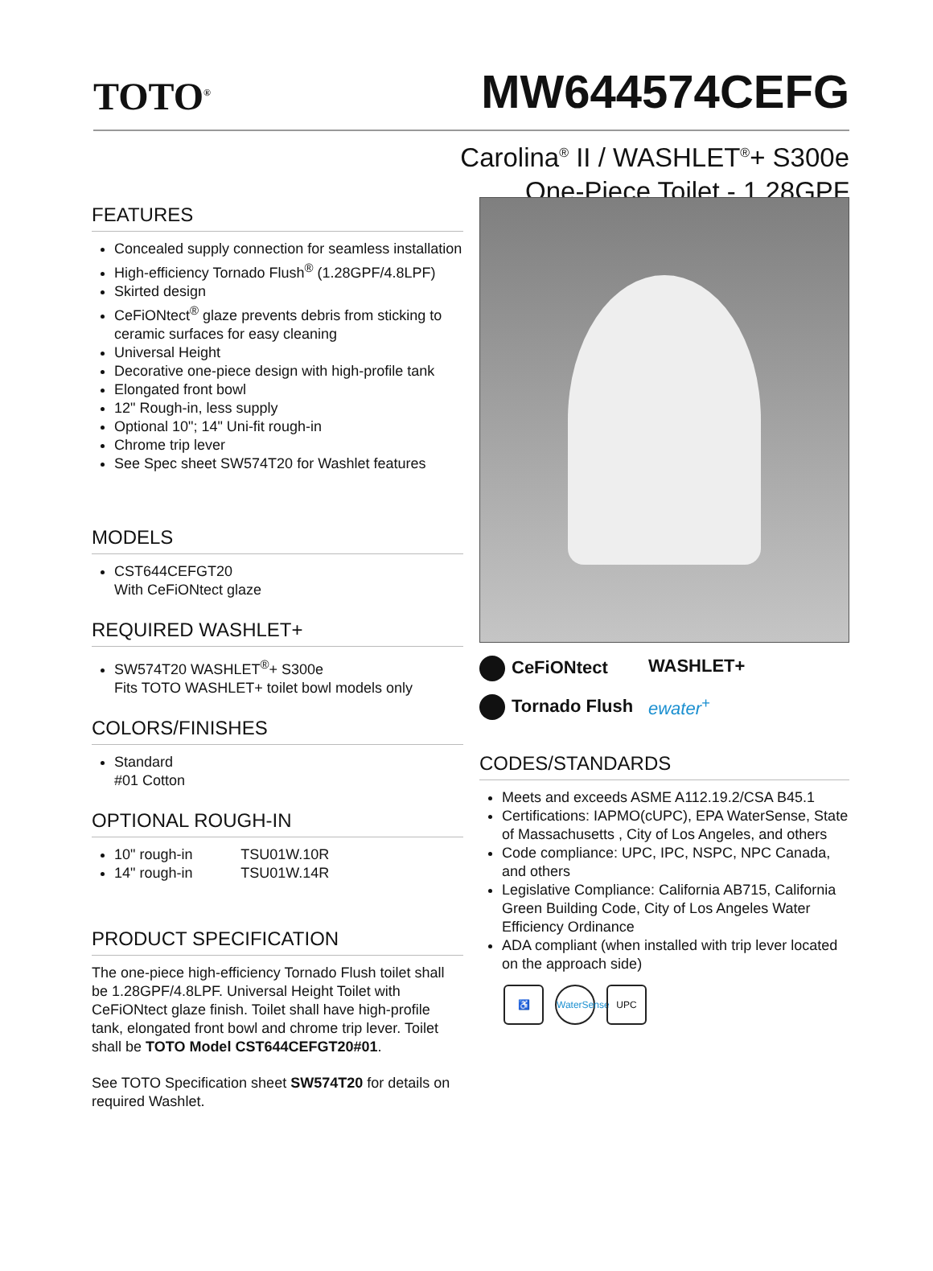TOTO<sup>®</sup>
MW644574CEFG
Carolina<sup>®</sup> II / WASHLET<sup>®</sup>+ S300e
One-Piece Toilet - 1.28GPF
FEATURES
Concealed supply connection for seamless installation
High-efficiency Tornado Flush<sup>®</sup> (1.28GPF/4.8LPF)
Skirted design
CeFiONtect<sup>®</sup> glaze prevents debris from sticking to ceramic surfaces for easy cleaning
Universal Height
Decorative one-piece design with high-profile tank
Elongated front bowl
12" Rough-in, less supply
Optional 10"; 14" Uni-fit rough-in
Chrome trip lever
See Spec sheet SW574T20 for Washlet features
MODELS
CST644CEFGT20
With CeFiONtect glaze
REQUIRED WASHLET+
SW574T20 WASHLET<sup>®</sup>+ S300e
Fits TOTO WASHLET+ toilet bowl models only
COLORS/FINISHES
Standard
#01 Cotton
OPTIONAL ROUGH-IN
10" rough-in TSU01W.10R
14" rough-in TSU01W.14R
PRODUCT SPECIFICATION
The one-piece high-efficiency Tornado Flush toilet shall be 1.28GPF/4.8LPF. Universal Height Toilet with CeFiONtect glaze finish. Toilet shall have high-profile tank, elongated front bowl and chrome trip lever. Toilet shall be TOTO Model CST644CEFGT20#01.
See TOTO Specification sheet SW574T20 for details on required Washlet.
CeFiONtect
WASHLET+
Tornado Flush
ewater<sup>+</sup>
CODES/STANDARDS
Meets and exceeds ASME A112.19.2/CSA B45.1
Certifications: IAPMO(cUPC), EPA WaterSense, State of Massachusetts , City of Los Angeles, and others
Code compliance: UPC, IPC, NSPC, NPC Canada, and others
Legislative Compliance: California AB715, California Green Building Code, City of Los Angeles Water Efficiency Ordinance
ADA compliant (when installed with trip lever located on the approach side)
♿ WaterSense UPC